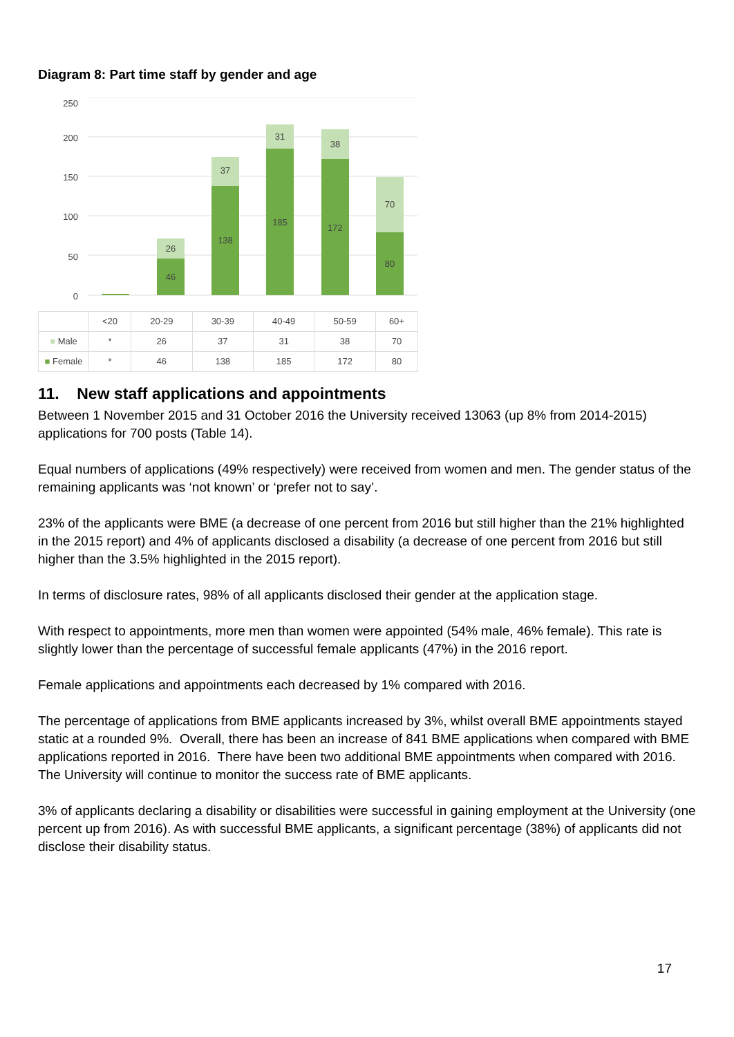Diagram 8: Part time staff by gender and age
200
250
150
100
50
0
46
26
138
37
185
31
172
38
80
70
| | <20 | 20-29 | 30-39 | 40-49 | 50-59 | 60+ |
| ■ Male | * | 26 | 37 | 31 | 38 | 70 |
| ■ Female | * | 46 | 138 | 185 | 172 | 80 |
11. New staff applications and appointments
Between 1 November 2015 and 31 October 2016 the University received 13063 (up 8% from 2014-2015) applications for 700 posts (Table 14).
Equal numbers of applications (49% respectively) were received from women and men. The gender status of the remaining applicants was ‘not known’ or ‘prefer not to say’.
23% of the applicants were BME (a decrease of one percent from 2016 but still higher than the 21% highlighted in the 2015 report) and 4% of applicants disclosed a disability (a decrease of one percent from 2016 but still higher than the 3.5% highlighted in the 2015 report).
In terms of disclosure rates, 98% of all applicants disclosed their gender at the application stage.
With respect to appointments, more men than women were appointed (54% male, 46% female). This rate is slightly lower than the percentage of successful female applicants (47%) in the 2016 report.
Female applications and appointments each decreased by 1% compared with 2016.
The percentage of applications from BME applicants increased by 3%, whilst overall BME appointments stayed static at a rounded 9%. Overall, there has been an increase of 841 BME applications when compared with BME applications reported in 2016. There have been two additional BME appointments when compared with 2016. The University will continue to monitor the success rate of BME applicants.
3% of applicants declaring a disability or disabilities were successful in gaining employment at the University (one percent up from 2016). As with successful BME applicants, a significant percentage (38%) of applicants did not disclose their disability status.
17